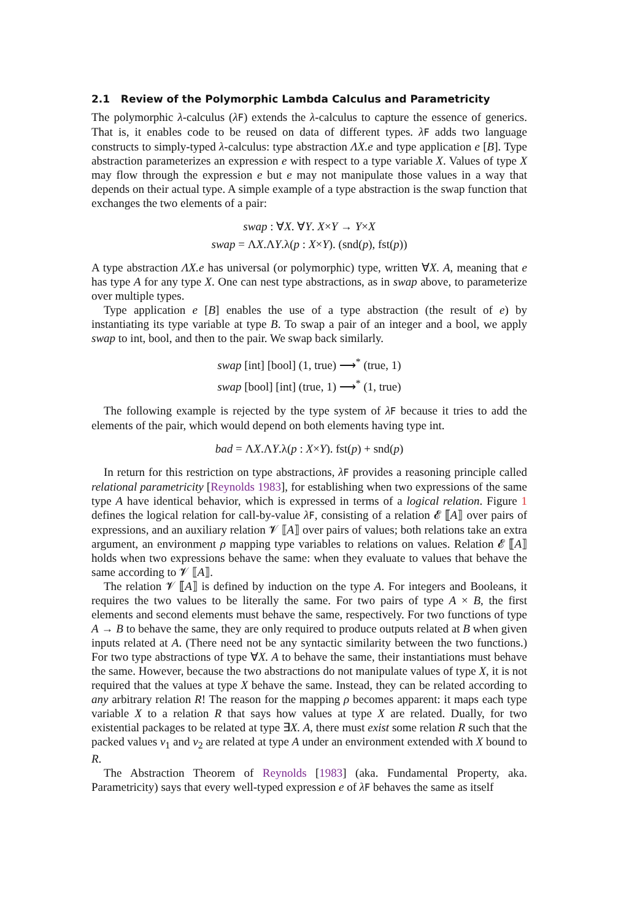2.1 Review of the Polymorphic Lambda Calculus and Parametricity
The polymorphic λ-calculus (λF) extends the λ-calculus to capture the essence of generics. That is, it enables code to be reused on data of different types. λF adds two language constructs to simply-typed λ-calculus: type abstraction ΛX.e and type application e [B]. Type abstraction parameterizes an expression e with respect to a type variable X. Values of type X may flow through the expression e but e may not manipulate those values in a way that depends on their actual type. A simple example of a type abstraction is the swap function that exchanges the two elements of a pair:
swap : ∀X. ∀Y. X×Y → Y×X
swap = ΛX.ΛY.λ(p : X×Y). (snd(p), fst(p))
A type abstraction ΛX.e has universal (or polymorphic) type, written ∀X. A, meaning that e has type A for any type X. One can nest type abstractions, as in swap above, to parameterize over multiple types.
Type application e [B] enables the use of a type abstraction (the result of e) by instantiating its type variable at type B. To swap a pair of an integer and a bool, we apply swap to int, bool, and then to the pair. We swap back similarly.
swap [int] [bool] (1, true) ⟶<sup>*</sup> (true, 1)
swap [bool] [int] (true, 1) ⟶<sup>*</sup> (1, true)
The following example is rejected by the type system of λF because it tries to add the elements of the pair, which would depend on both elements having type int.
bad = ΛX.ΛY.λ(p : X×Y). fst(p) + snd(p)
In return for this restriction on type abstractions, λF provides a reasoning principle called relational parametricity [Reynolds 1983], for establishing when two expressions of the same type A have identical behavior, which is expressed in terms of a logical relation. Figure 1 defines the logical relation for call-by-value λF, consisting of a relation 𝓔 ⟦A⟧ over pairs of expressions, and an auxiliary relation 𝓥 ⟦A⟧ over pairs of values; both relations take an extra argument, an environment ρ mapping type variables to relations on values. Relation 𝓔 ⟦A⟧ holds when two expressions behave the same: when they evaluate to values that behave the same according to 𝓥 ⟦A⟧.
The relation 𝓥 ⟦A⟧ is defined by induction on the type A. For integers and Booleans, it requires the two values to be literally the same. For two pairs of type A × B, the first elements and second elements must behave the same, respectively. For two functions of type A → B to behave the same, they are only required to produce outputs related at B when given inputs related at A. (There need not be any syntactic similarity between the two functions.) For two type abstractions of type ∀X. A to behave the same, their instantiations must behave the same. However, because the two abstractions do not manipulate values of type X, it is not required that the values at type X behave the same. Instead, they can be related according to any arbitrary relation R! The reason for the mapping ρ becomes apparent: it maps each type variable X to a relation R that says how values at type X are related. Dually, for two existential packages to be related at type ∃X. A, there must exist some relation R such that the packed values v<sub>1</sub> and v<sub>2</sub> are related at type A under an environment extended with X bound to R.
The Abstraction Theorem of Reynolds [1983] (aka. Fundamental Property, aka. Parametricity) says that every well-typed expression e of λF behaves the same as itself